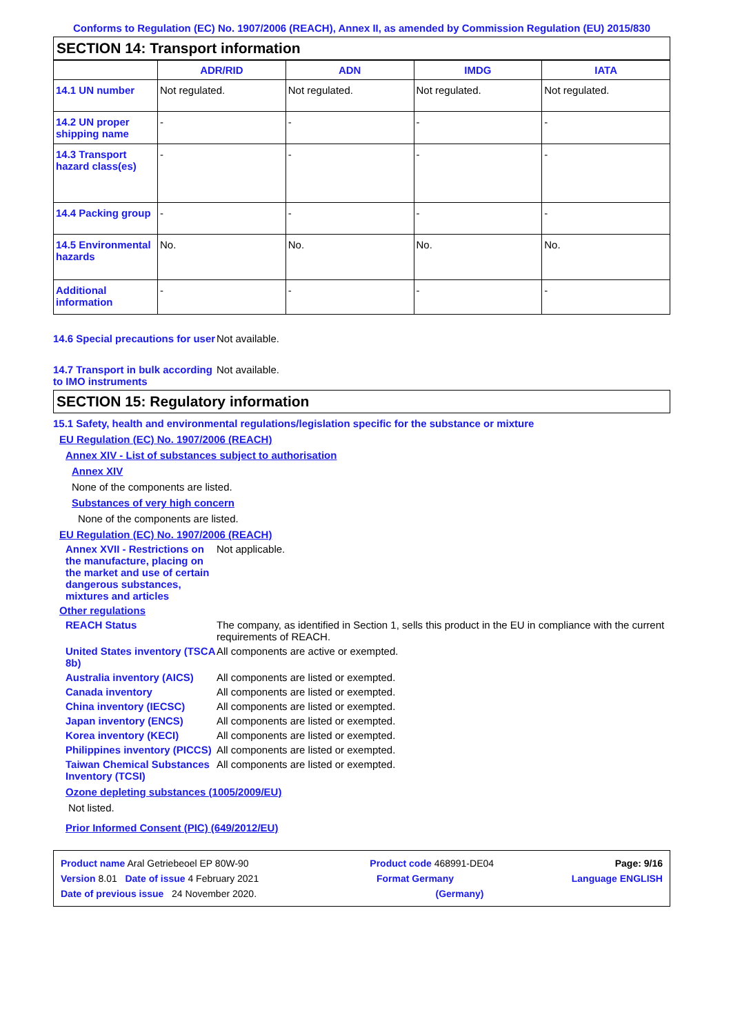Conforms to Regulation (EC) No. 1907/2006 (REACH), Annex II, as amended by Commission Regulation (EU) 2015/830
SECTION 14: Transport information
| | ADR/RID | ADN | IMDG | IATA |
| --- | --- | --- | --- | --- |
| 14.1 UN number | Not regulated. | Not regulated. | Not regulated. | Not regulated. |
| 14.2 UN proper shipping name | - | - | - | - |
| 14.3 Transport hazard class(es) | - | - | - | - |
| 14.4 Packing group | - | - | - | - |
| 14.5 Environmental hazards | No. | No. | No. | No. |
| Additional information | - | - | - | - |
14.6 Special precautions for user
Not available.
14.7 Transport in bulk according to IMO instruments
Not available.
SECTION 15: Regulatory information
15.1 Safety, health and environmental regulations/legislation specific for the substance or mixture
EU Regulation (EC) No. 1907/2006 (REACH)
Annex XIV - List of substances subject to authorisation
Annex XIV
None of the components are listed.
Substances of very high concern
None of the components are listed.
EU Regulation (EC) No. 1907/2006 (REACH)
Annex XVII - Restrictions on the manufacture, placing on the market and use of certain dangerous substances, mixtures and articles
Not applicable.
Other regulations
REACH Status The company, as identified in Section 1, sells this product in the EU in compliance with the current requirements of REACH.
United States inventory (TSCA 8b)
All components are active or exempted.
Australia inventory (AICS)
All components are listed or exempted.
Canada inventory All components are listed or exempted.
China inventory (IECSC) All components are listed or exempted.
Japan inventory (ENCS) All components are listed or exempted.
Korea inventory (KECI) All components are listed or exempted.
Philippines inventory (PICCS)
All components are listed or exempted.
Taiwan Chemical Substances Inventory (TCSI)
All components are listed or exempted.
Ozone depleting substances (1005/2009/EU)
Not listed.
Prior Informed Consent (PIC) (649/2012/EU)
Product name Aral Getriebeoel EP 80W-90 Product code 468991-DE04 Page: 9/16
Version 8.01 Date of issue 4 February 2021 Format Germany Language ENGLISH
Date of previous issue 24 November 2020. (Germany)